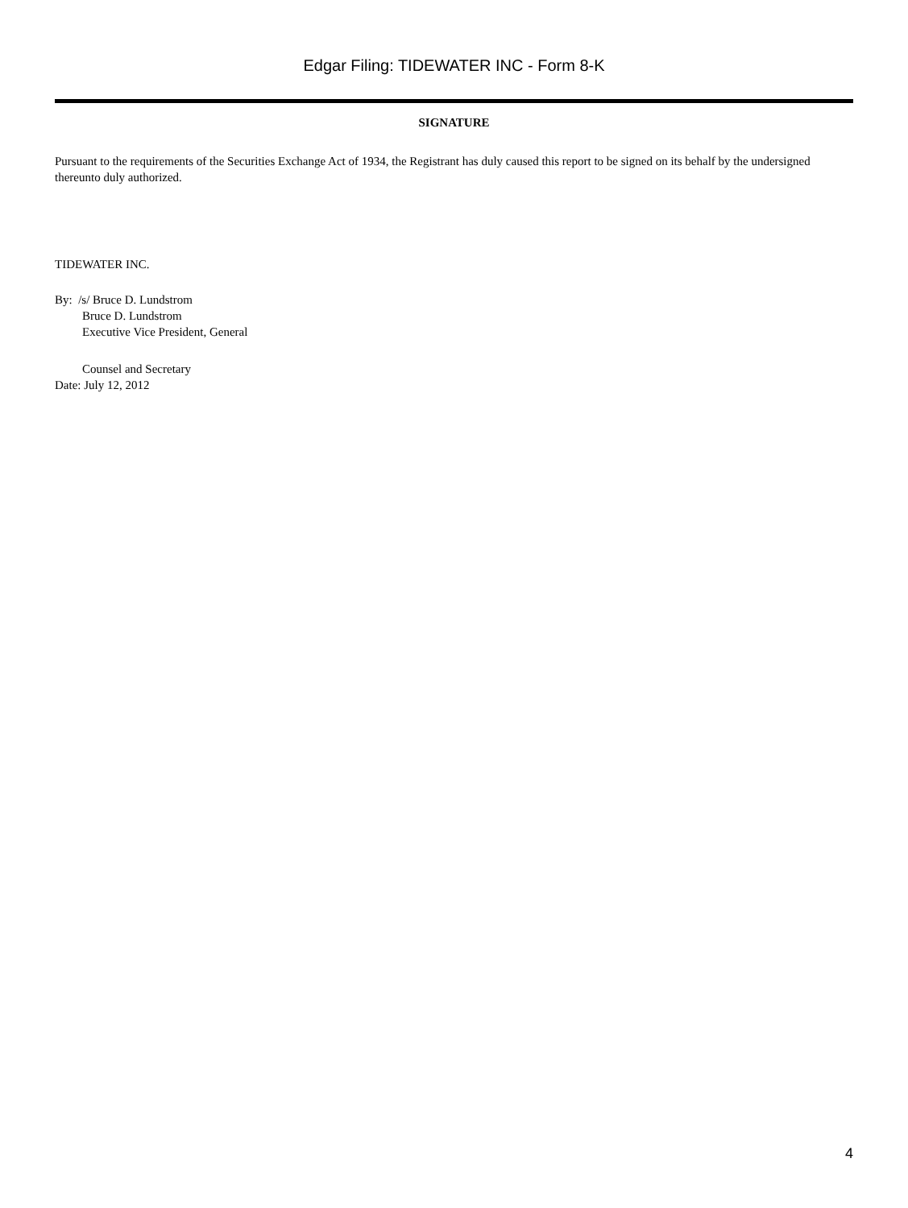Edgar Filing: TIDEWATER INC - Form 8-K
SIGNATURE
Pursuant to the requirements of the Securities Exchange Act of 1934, the Registrant has duly caused this report to be signed on its behalf by the undersigned thereunto duly authorized.
TIDEWATER INC.
By: /s/ Bruce D. Lundstrom
Bruce D. Lundstrom
Executive Vice President, General
Counsel and Secretary
Date: July 12, 2012
4